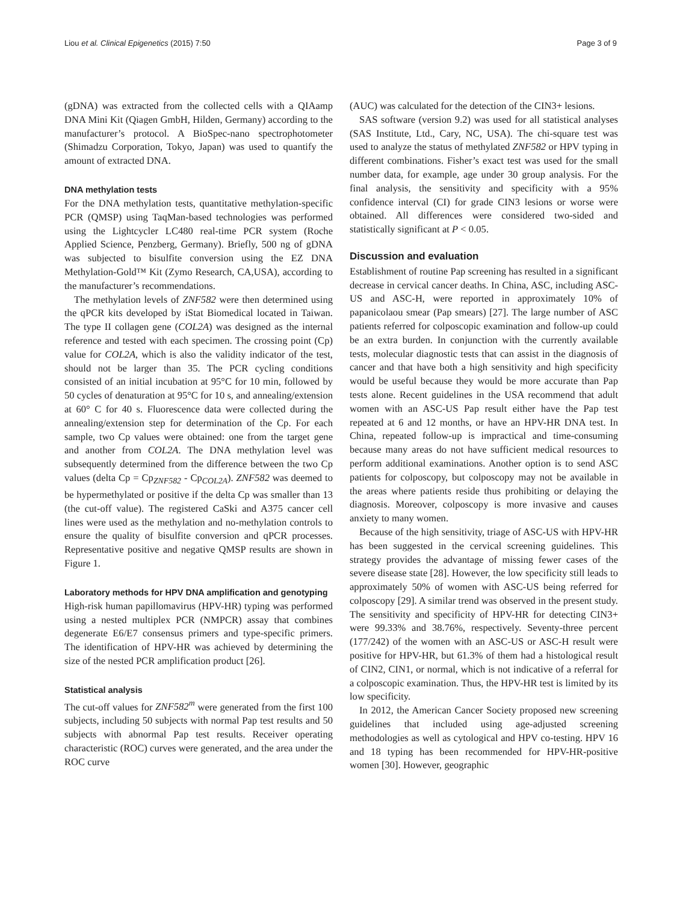Liou et al. Clinical Epigenetics (2015) 7:50 Page 3 of 9
(gDNA) was extracted from the collected cells with a QIAamp DNA Mini Kit (Qiagen GmbH, Hilden, Germany) according to the manufacturer’s protocol. A BioSpec-nano spectrophotometer (Shimadzu Corporation, Tokyo, Japan) was used to quantify the amount of extracted DNA.
DNA methylation tests
For the DNA methylation tests, quantitative methylation-specific PCR (QMSP) using TaqMan-based technologies was performed using the Lightcycler LC480 real-time PCR system (Roche Applied Science, Penzberg, Germany). Briefly, 500 ng of gDNA was subjected to bisulfite conversion using the EZ DNA Methylation-Gold™ Kit (Zymo Research, CA,USA), according to the manufacturer’s recommendations.
The methylation levels of ZNF582 were then determined using the qPCR kits developed by iStat Biomedical located in Taiwan. The type II collagen gene (COL2A) was designed as the internal reference and tested with each specimen. The crossing point (Cp) value for COL2A, which is also the validity indicator of the test, should not be larger than 35. The PCR cycling conditions consisted of an initial incubation at 95°C for 10 min, followed by 50 cycles of denaturation at 95°C for 10 s, and annealing/extension at 60° C for 40 s. Fluorescence data were collected during the annealing/extension step for determination of the Cp. For each sample, two Cp values were obtained: one from the target gene and another from COL2A. The DNA methylation level was subsequently determined from the difference between the two Cp values (delta Cp = Cp<sub>ZNF582</sub> - Cp<sub>COL2A</sub>). ZNF582 was deemed to be hypermethylated or positive if the delta Cp was smaller than 13 (the cut-off value). The registered CaSki and A375 cancer cell lines were used as the methylation and no-methylation controls to ensure the quality of bisulfite conversion and qPCR processes. Representative positive and negative QMSP results are shown in Figure 1.
Laboratory methods for HPV DNA amplification and genotyping
High-risk human papillomavirus (HPV-HR) typing was performed using a nested multiplex PCR (NMPCR) assay that combines degenerate E6/E7 consensus primers and type-specific primers. The identification of HPV-HR was achieved by determining the size of the nested PCR amplification product [26].
Statistical analysis
The cut-off values for ZNF582<sup>m</sup> were generated from the first 100 subjects, including 50 subjects with normal Pap test results and 50 subjects with abnormal Pap test results. Receiver operating characteristic (ROC) curves were generated, and the area under the ROC curve
(AUC) was calculated for the detection of the CIN3+ lesions.
SAS software (version 9.2) was used for all statistical analyses (SAS Institute, Ltd., Cary, NC, USA). The chi-square test was used to analyze the status of methylated ZNF582 or HPV typing in different combinations. Fisher’s exact test was used for the small number data, for example, age under 30 group analysis. For the final analysis, the sensitivity and specificity with a 95% confidence interval (CI) for grade CIN3 lesions or worse were obtained. All differences were considered two-sided and statistically significant at P < 0.05.
Discussion and evaluation
Establishment of routine Pap screening has resulted in a significant decrease in cervical cancer deaths. In China, ASC, including ASC-US and ASC-H, were reported in approximately 10% of papanicolaou smear (Pap smears) [27]. The large number of ASC patients referred for colposcopic examination and follow-up could be an extra burden. In conjunction with the currently available tests, molecular diagnostic tests that can assist in the diagnosis of cancer and that have both a high sensitivity and high specificity would be useful because they would be more accurate than Pap tests alone. Recent guidelines in the USA recommend that adult women with an ASC-US Pap result either have the Pap test repeated at 6 and 12 months, or have an HPV-HR DNA test. In China, repeated follow-up is impractical and time-consuming because many areas do not have sufficient medical resources to perform additional examinations. Another option is to send ASC patients for colposcopy, but colposcopy may not be available in the areas where patients reside thus prohibiting or delaying the diagnosis. Moreover, colposcopy is more invasive and causes anxiety to many women.
Because of the high sensitivity, triage of ASC-US with HPV-HR has been suggested in the cervical screening guidelines. This strategy provides the advantage of missing fewer cases of the severe disease state [28]. However, the low specificity still leads to approximately 50% of women with ASC-US being referred for colposcopy [29]. A similar trend was observed in the present study. The sensitivity and specificity of HPV-HR for detecting CIN3+ were 99.33% and 38.76%, respectively. Seventy-three percent (177/242) of the women with an ASC-US or ASC-H result were positive for HPV-HR, but 61.3% of them had a histological result of CIN2, CIN1, or normal, which is not indicative of a referral for a colposcopic examination. Thus, the HPV-HR test is limited by its low specificity.
In 2012, the American Cancer Society proposed new screening guidelines that included using age-adjusted screening methodologies as well as cytological and HPV co-testing. HPV 16 and 18 typing has been recommended for HPV-HR-positive women [30]. However, geographic